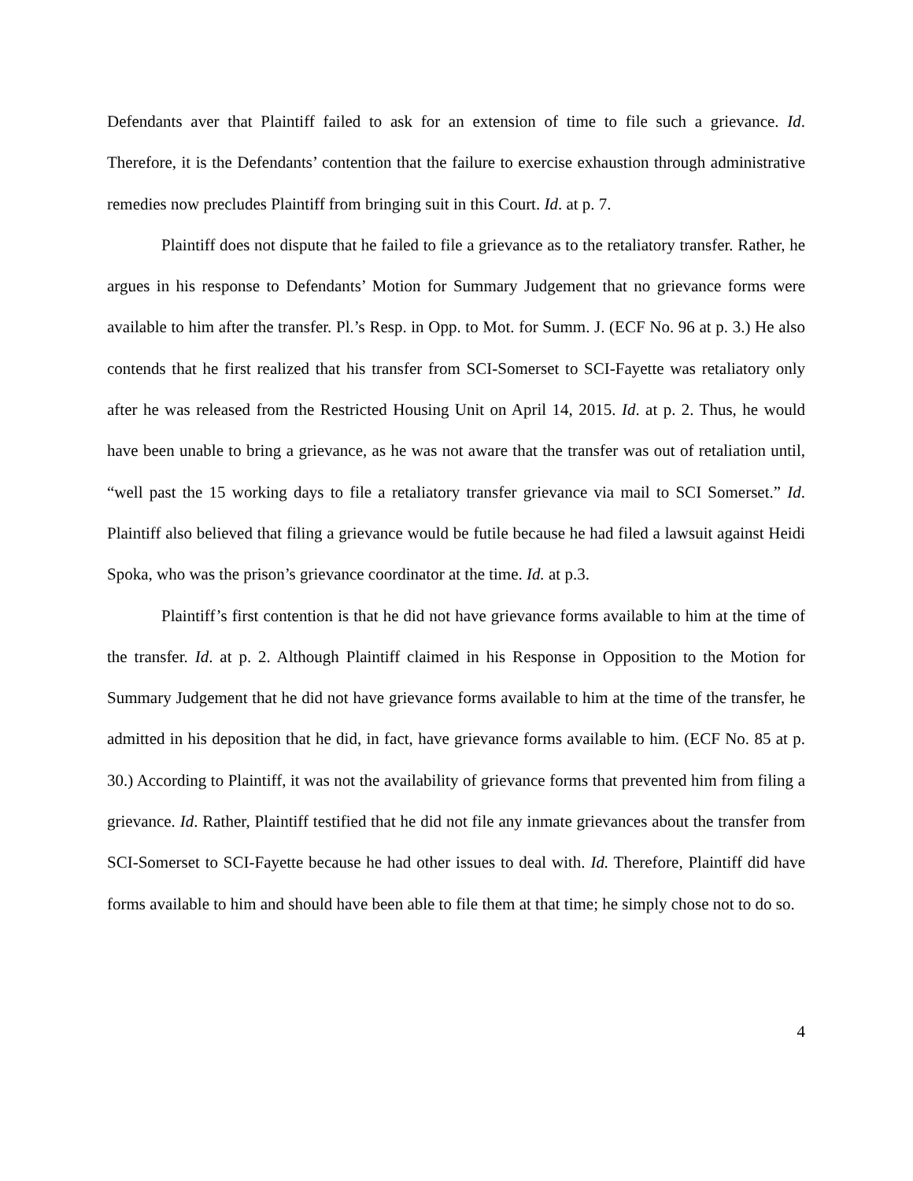Defendants aver that Plaintiff failed to ask for an extension of time to file such a grievance. Id. Therefore, it is the Defendants’ contention that the failure to exercise exhaustion through administrative remedies now precludes Plaintiff from bringing suit in this Court. Id. at p. 7.
Plaintiff does not dispute that he failed to file a grievance as to the retaliatory transfer. Rather, he argues in his response to Defendants’ Motion for Summary Judgement that no grievance forms were available to him after the transfer. Pl.’s Resp. in Opp. to Mot. for Summ. J. (ECF No. 96 at p. 3.) He also contends that he first realized that his transfer from SCI-Somerset to SCI-Fayette was retaliatory only after he was released from the Restricted Housing Unit on April 14, 2015. Id. at p. 2. Thus, he would have been unable to bring a grievance, as he was not aware that the transfer was out of retaliation until, “well past the 15 working days to file a retaliatory transfer grievance via mail to SCI Somerset.” Id. Plaintiff also believed that filing a grievance would be futile because he had filed a lawsuit against Heidi Spoka, who was the prison’s grievance coordinator at the time. Id. at p.3.
Plaintiff’s first contention is that he did not have grievance forms available to him at the time of the transfer. Id. at p. 2. Although Plaintiff claimed in his Response in Opposition to the Motion for Summary Judgement that he did not have grievance forms available to him at the time of the transfer, he admitted in his deposition that he did, in fact, have grievance forms available to him. (ECF No. 85 at p. 30.) According to Plaintiff, it was not the availability of grievance forms that prevented him from filing a grievance. Id. Rather, Plaintiff testified that he did not file any inmate grievances about the transfer from SCI-Somerset to SCI-Fayette because he had other issues to deal with. Id. Therefore, Plaintiff did have forms available to him and should have been able to file them at that time; he simply chose not to do so.
4